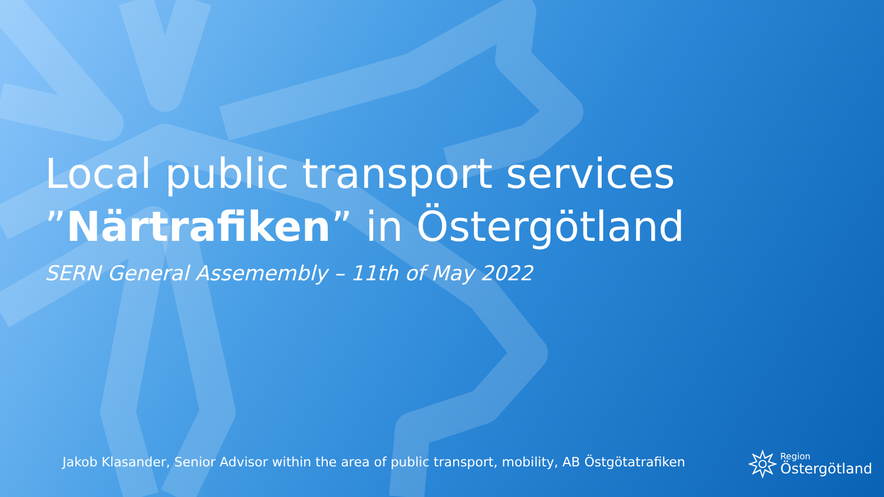Local public transport services
”Närtrafiken” in Östergötland
SERN General Assemembly – 11th of May 2022
Jakob Klasander, Senior Advisor within the area of public transport, mobility, AB Östgötatrafiken
Region
Östergötland